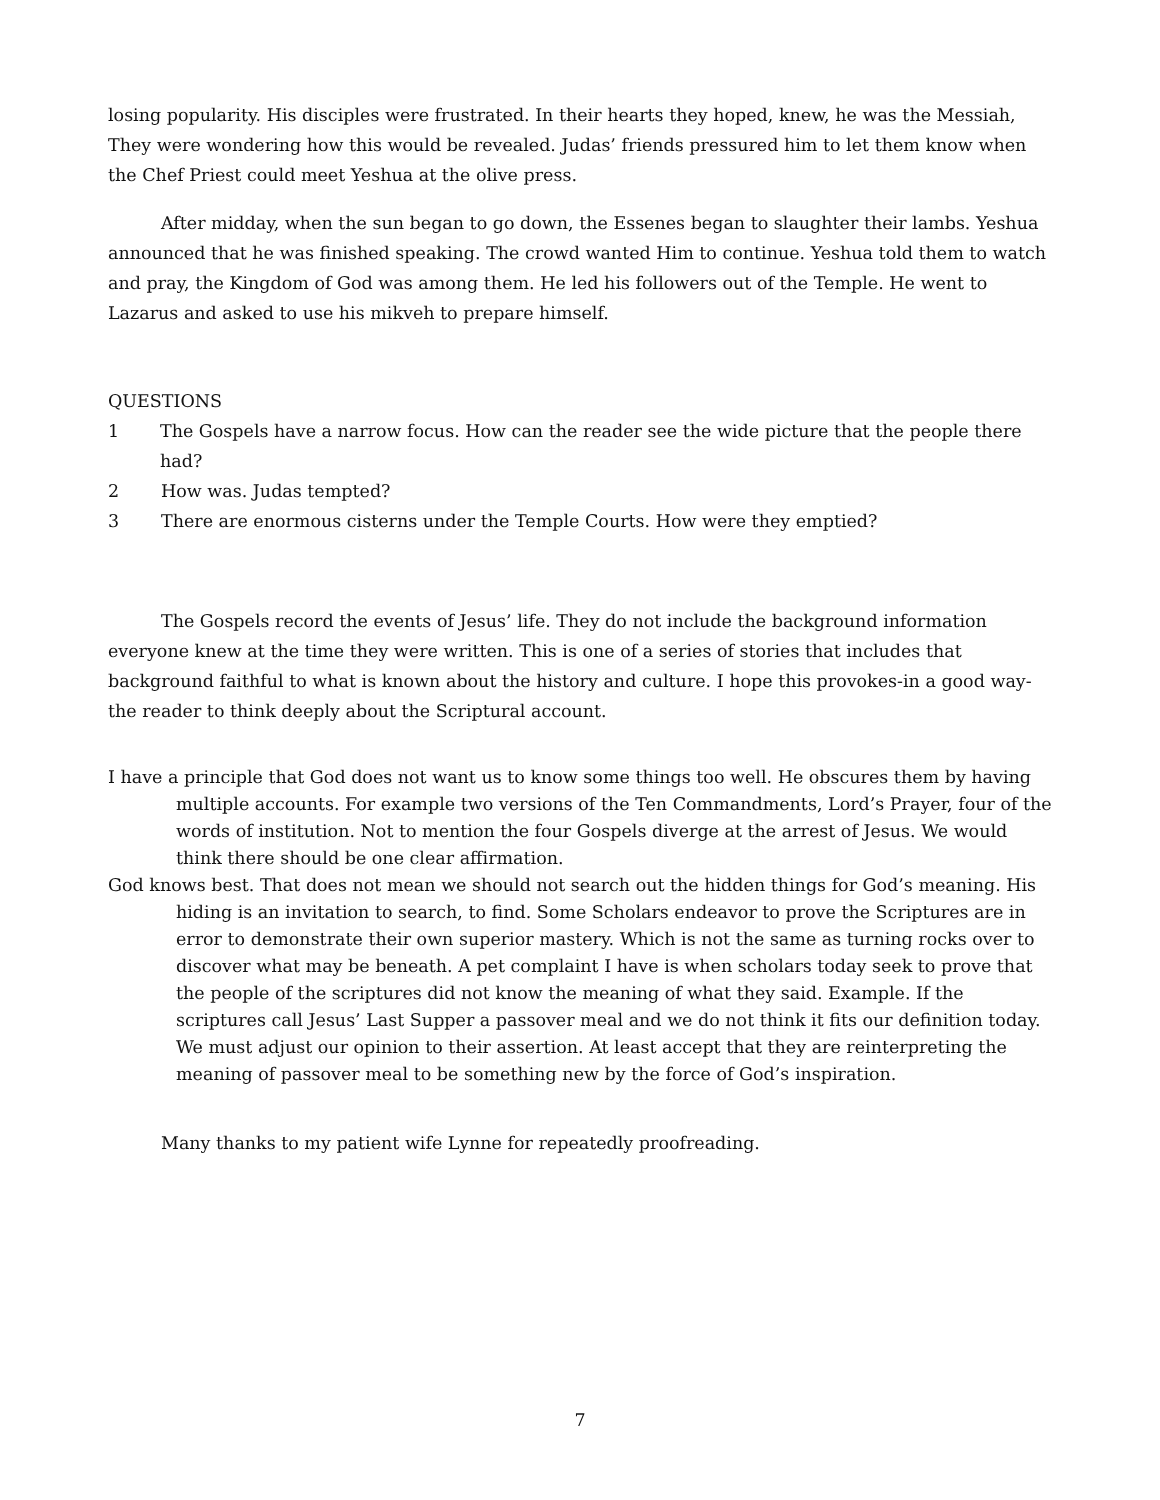losing popularity. His disciples were frustrated. In their hearts they hoped, knew, he was the Messiah, They were wondering how this would be revealed. Judas’ friends pressured him to let them know when the Chef Priest could meet Yeshua at the olive press.
After midday, when the sun began to go down, the Essenes began to slaughter their lambs. Yeshua announced that he was finished speaking. The crowd wanted Him to continue. Yeshua told them to watch and pray, the Kingdom of God was among them. He led his followers out of the Temple. He went to Lazarus and asked to use his mikveh to prepare himself.
QUESTIONS
1 The Gospels have a narrow focus. How can the reader see the wide picture that the people there had?
2 How was. Judas tempted?
3 There are enormous cisterns under the Temple Courts. How were they emptied?
The Gospels record the events of Jesus’ life. They do not include the background information everyone knew at the time they were written. This is one of a series of stories that includes that background faithful to what is known about the history and culture. I hope this provokes-in a good way-the reader to think deeply about the Scriptural account.
I have a principle that God does not want us to know some things too well. He obscures them by having multiple accounts. For example two versions of the Ten Commandments, Lord’s Prayer, four of the words of institution. Not to mention the four Gospels diverge at the arrest of Jesus. We would think there should be one clear affirmation.
God knows best. That does not mean we should not search out the hidden things for God’s meaning. His hiding is an invitation to search, to find. Some Scholars endeavor to prove the Scriptures are in error to demonstrate their own superior mastery. Which is not the same as turning rocks over to discover what may be beneath. A pet complaint I have is when scholars today seek to prove that the people of the scriptures did not know the meaning of what they said. Example. If the scriptures call Jesus’ Last Supper a passover meal and we do not think it fits our definition today. We must adjust our opinion to their assertion. At least accept that they are reinterpreting the meaning of passover meal to be something new by the force of God’s inspiration.
Many thanks to my patient wife Lynne for repeatedly proofreading.
7